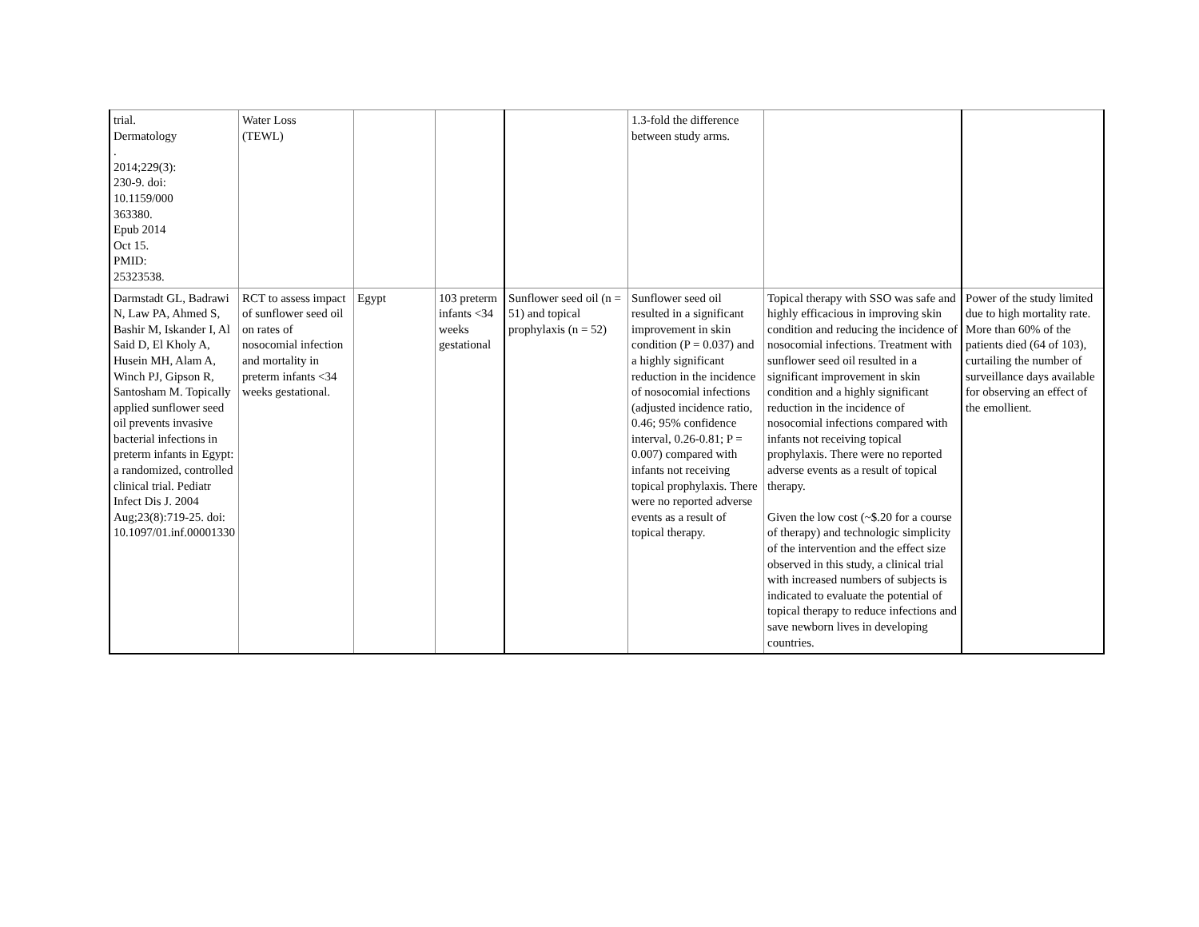| trial. Dermatology . 2014;229(3): 230-9. doi: 10.1159/000 363380. Epub 2014 Oct 15. PMID: 25323538. | Water Loss (TEWL) | | | | 1.3-fold the difference between study arms. | | |
| Darmstadt GL, Badrawi N, Law PA, Ahmed S, Bashir M, Iskander I, Al Said D, El Kholy A, Husein MH, Alam A, Winch PJ, Gipson R, Santosham M. Topically applied sunflower seed oil prevents invasive bacterial infections in preterm infants in Egypt: a randomized, controlled clinical trial. Pediatr Infect Dis J. 2004 Aug;23(8):719-25. doi: 10.1097/01.inf.00001330 | RCT to assess impact of sunflower seed oil on rates of nosocomial infection and mortality in preterm infants <34 weeks gestational. | Egypt | 103 preterm infants <34 weeks gestational | Sunflower seed oil (n = 51) and topical prophylaxis (n = 52) | Sunflower seed oil resulted in a significant improvement in skin condition (P = 0.037) and a highly significant reduction in the incidence of nosocomial infections (adjusted incidence ratio, 0.46; 95% confidence interval, 0.26-0.81; P = 0.007) compared with infants not receiving topical prophylaxis. There were no reported adverse events as a result of topical therapy. | Topical therapy with SSO was safe and highly efficacious in improving skin condition and reducing the incidence of nosocomial infections. Treatment with sunflower seed oil resulted in a significant improvement in skin condition and a highly significant reduction in the incidence of nosocomial infections compared with infants not receiving topical prophylaxis. There were no reported adverse events as a result of topical therapy. Given the low cost (~$.20 for a course of therapy) and technologic simplicity of the intervention and the effect size observed in this study, a clinical trial with increased numbers of subjects is indicated to evaluate the potential of topical therapy to reduce infections and save newborn lives in developing countries. | Power of the study limited due to high mortality rate. More than 60% of the patients died (64 of 103), curtailing the number of surveillance days available for observing an effect of the emollient. |